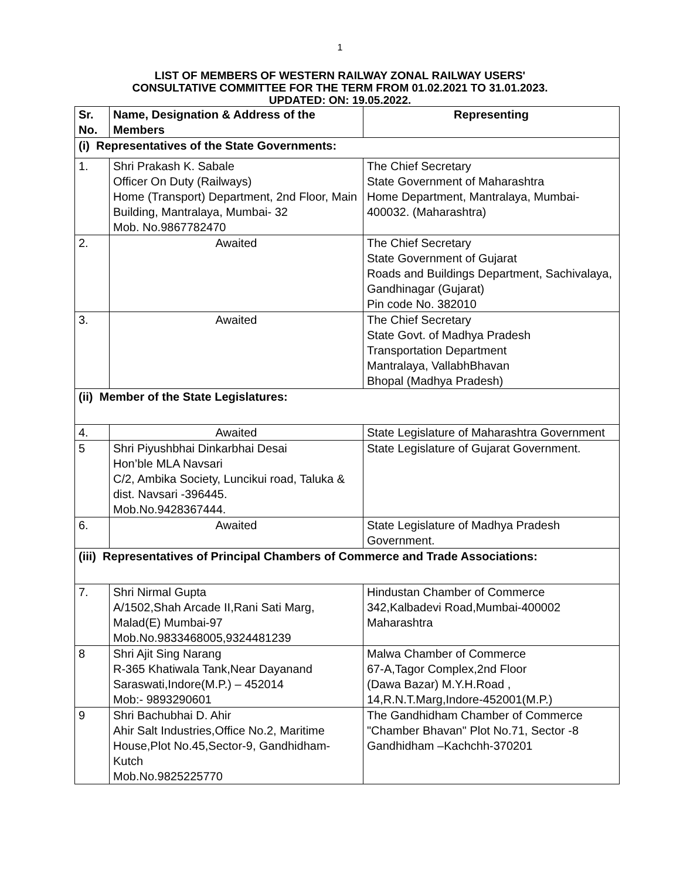1
LIST OF MEMBERS OF WESTERN RAILWAY ZONAL RAILWAY USERS'
CONSULTATIVE COMMITTEE FOR THE TERM FROM 01.02.2021 TO 31.01.2023.
UPDATED: ON: 19.05.2022.
| Sr. No. | Name, Designation & Address of the Members | Representing |
| --- | --- | --- |
| (i) Representatives of the State Governments: | | |
| 1. | Shri Prakash K. Sabale Officer On Duty (Railways) Home (Transport) Department, 2nd Floor, Main Building, Mantralaya, Mumbai- 32 Mob. No.9867782470 | The Chief Secretary State Government of Maharashtra Home Department, Mantralaya, Mumbai-400032. (Maharashtra) |
| 2. | Awaited | The Chief Secretary State Government of Gujarat Roads and Buildings Department, Sachivalaya, Gandhinagar (Gujarat) Pin code No. 382010 |
| 3. | Awaited | The Chief Secretary State Govt. of Madhya Pradesh Transportation Department Mantralaya, VallabhBhavan Bhopal (Madhya Pradesh) |
| (ii) Member of the State Legislatures: | | |
| 4. | Awaited | State Legislature of Maharashtra Government |
| 5 | Shri Piyushbhai Dinkarbhai Desai Hon’ble MLA Navsari C/2, Ambika Society, Luncikui road, Taluka & dist. Navsari -396445. Mob.No.9428367444. | State Legislature of Gujarat Government. |
| 6. | Awaited | State Legislature of Madhya Pradesh Government. |
| (iii) Representatives of Principal Chambers of Commerce and Trade Associations: | | |
| 7. | Shri Nirmal Gupta A/1502,Shah Arcade II,Rani Sati Marg, Malad(E) Mumbai-97 Mob.No.9833468005,9324481239 | Hindustan Chamber of Commerce 342,Kalbadevi Road,Mumbai-400002 Maharashtra |
| 8 | Shri Ajit Sing Narang R-365 Khatiwala Tank,Near Dayanand Saraswati,Indore(M.P.) – 452014 Mob:- 9893290601 | Malwa Chamber of Commerce 67-A,Tagor Complex,2nd Floor (Dawa Bazar) M.Y.H.Road , 14,R.N.T.Marg,Indore-452001(M.P.) |
| 9 | Shri Bachubhai D. Ahir Ahir Salt Industries,Office No.2, Maritime House,Plot No.45,Sector-9, Gandhidham- Kutch Mob.No.9825225770 | The Gandhidham Chamber of Commerce "Chamber Bhavan" Plot No.71, Sector -8 Gandhidham –Kachchh-370201 |